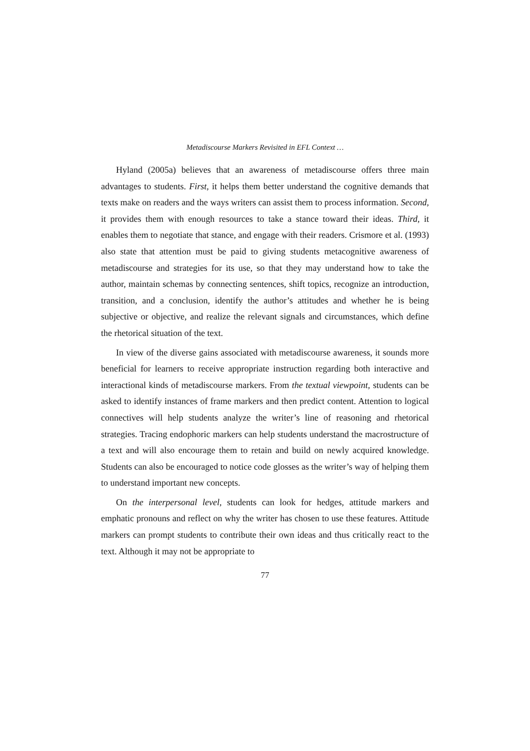Metadiscourse Markers Revisited in EFL Context …
Hyland (2005a) believes that an awareness of metadiscourse offers three main advantages to students. First, it helps them better understand the cognitive demands that texts make on readers and the ways writers can assist them to process information. Second, it provides them with enough resources to take a stance toward their ideas. Third, it enables them to negotiate that stance, and engage with their readers. Crismore et al. (1993) also state that attention must be paid to giving students metacognitive awareness of metadiscourse and strategies for its use, so that they may understand how to take the author, maintain schemas by connecting sentences, shift topics, recognize an introduction, transition, and a conclusion, identify the author’s attitudes and whether he is being subjective or objective, and realize the relevant signals and circumstances, which define the rhetorical situation of the text.
In view of the diverse gains associated with metadiscourse awareness, it sounds more beneficial for learners to receive appropriate instruction regarding both interactive and interactional kinds of metadiscourse markers. From the textual viewpoint, students can be asked to identify instances of frame markers and then predict content. Attention to logical connectives will help students analyze the writer’s line of reasoning and rhetorical strategies. Tracing endophoric markers can help students understand the macrostructure of a text and will also encourage them to retain and build on newly acquired knowledge. Students can also be encouraged to notice code glosses as the writer’s way of helping them to understand important new concepts.
On the interpersonal level, students can look for hedges, attitude markers and emphatic pronouns and reflect on why the writer has chosen to use these features. Attitude markers can prompt students to contribute their own ideas and thus critically react to the text. Although it may not be appropriate to
77